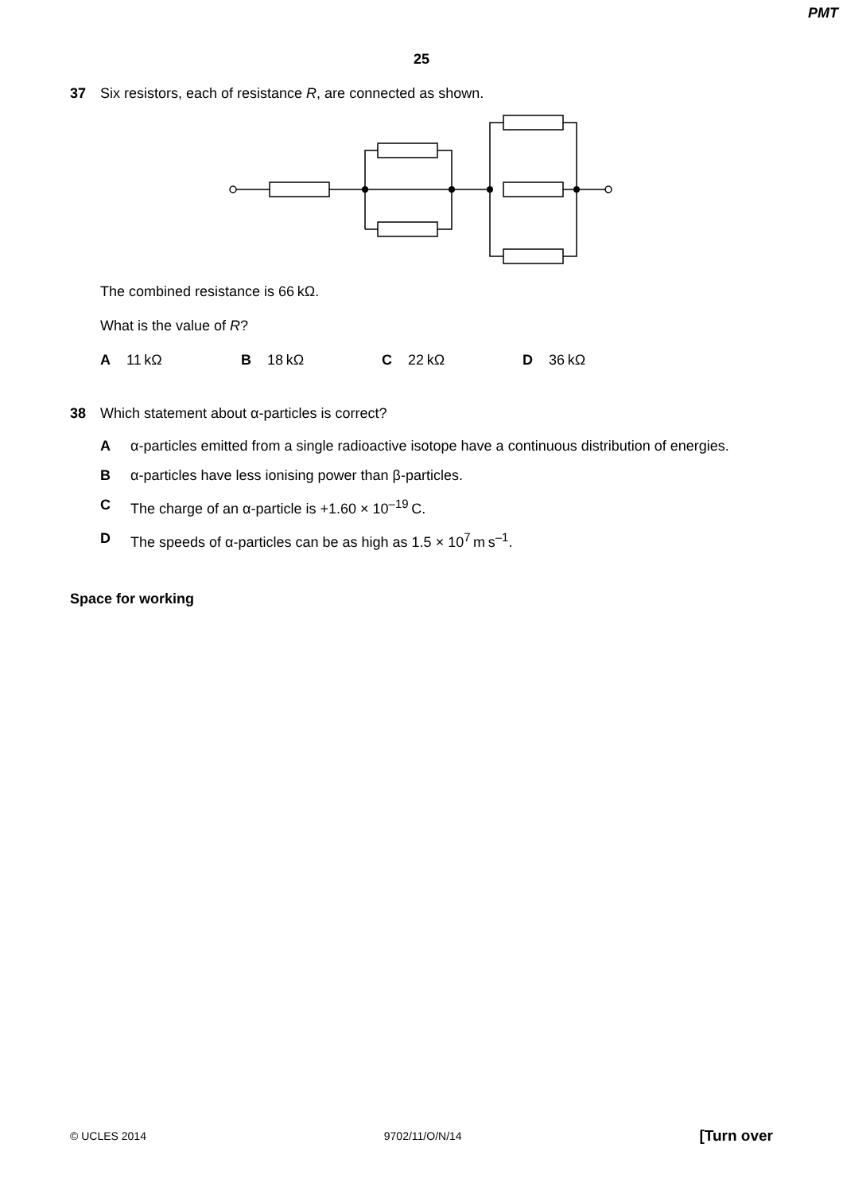PMT
25
37 Six resistors, each of resistance R, are connected as shown.
The combined resistance is 66 kΩ.
What is the value of R?
A 11 kΩ B 18 kΩ C 22 kΩ D 36 kΩ
38 Which statement about α-particles is correct?
A α-particles emitted from a single radioactive isotope have a continuous distribution of energies.
B α-particles have less ionising power than β-particles.
C The charge of an α-particle is +1.60 × 10<sup>–19</sup> C.
D The speeds of α-particles can be as high as 1.5 × 10<sup>7</sup> m s<sup>–1</sup>.
Space for working
© UCLES 2014 9702/11/O/N/14 [Turn over